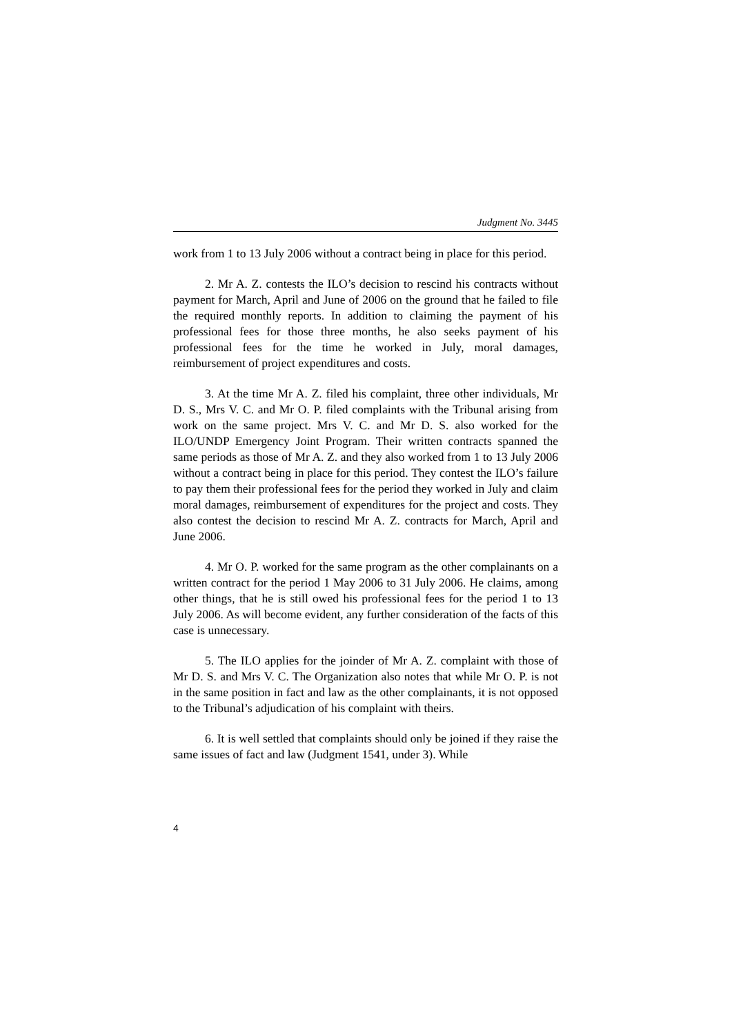Judgment No. 3445
work from 1 to 13 July 2006 without a contract being in place for this period.
2. Mr A. Z. contests the ILO’s decision to rescind his contracts without payment for March, April and June of 2006 on the ground that he failed to file the required monthly reports. In addition to claiming the payment of his professional fees for those three months, he also seeks payment of his professional fees for the time he worked in July, moral damages, reimbursement of project expenditures and costs.
3. At the time Mr A. Z. filed his complaint, three other individuals, Mr D. S., Mrs V. C. and Mr O. P. filed complaints with the Tribunal arising from work on the same project. Mrs V. C. and Mr D. S. also worked for the ILO/UNDP Emergency Joint Program. Their written contracts spanned the same periods as those of Mr A. Z. and they also worked from 1 to 13 July 2006 without a contract being in place for this period. They contest the ILO’s failure to pay them their professional fees for the period they worked in July and claim moral damages, reimbursement of expenditures for the project and costs. They also contest the decision to rescind Mr A. Z. contracts for March, April and June 2006.
4. Mr O. P. worked for the same program as the other complainants on a written contract for the period 1 May 2006 to 31 July 2006. He claims, among other things, that he is still owed his professional fees for the period 1 to 13 July 2006. As will become evident, any further consideration of the facts of this case is unnecessary.
5. The ILO applies for the joinder of Mr A. Z. complaint with those of Mr D. S. and Mrs V. C. The Organization also notes that while Mr O. P. is not in the same position in fact and law as the other complainants, it is not opposed to the Tribunal’s adjudication of his complaint with theirs.
6. It is well settled that complaints should only be joined if they raise the same issues of fact and law (Judgment 1541, under 3). While
4